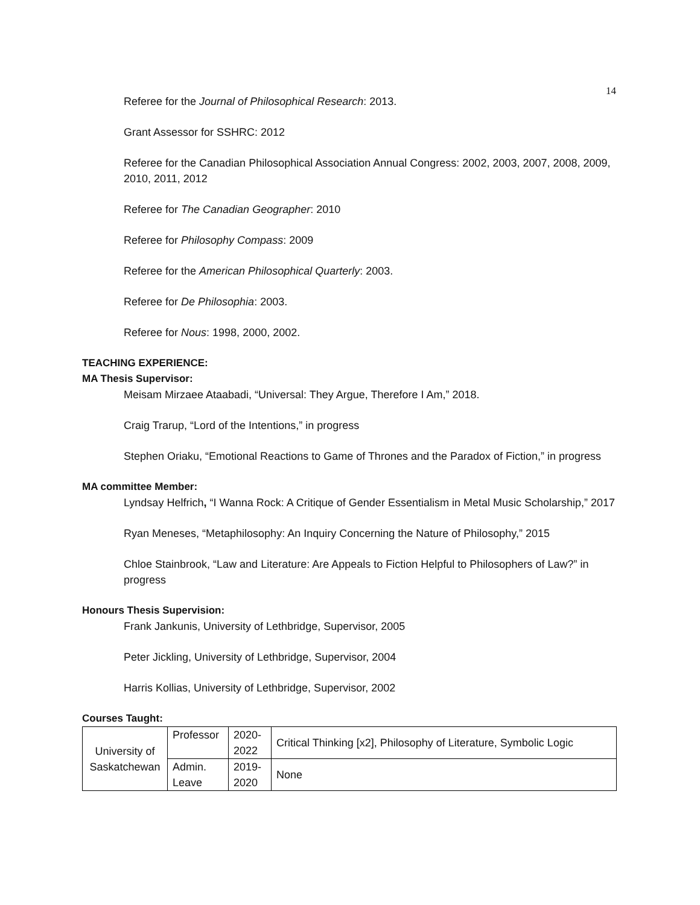14
Referee for the Journal of Philosophical Research: 2013.
Grant Assessor for SSHRC: 2012
Referee for the Canadian Philosophical Association Annual Congress: 2002, 2003, 2007, 2008, 2009, 2010, 2011, 2012
Referee for The Canadian Geographer: 2010
Referee for Philosophy Compass: 2009
Referee for the American Philosophical Quarterly: 2003.
Referee for De Philosophia: 2003.
Referee for Nous: 1998, 2000, 2002.
TEACHING EXPERIENCE:
MA Thesis Supervisor:
Meisam Mirzaee Ataabadi, “Universal: They Argue, Therefore I Am,” 2018.
Craig Trarup, “Lord of the Intentions,” in progress
Stephen Oriaku, “Emotional Reactions to Game of Thrones and the Paradox of Fiction,” in progress
MA committee Member:
Lyndsay Helfrich, “I Wanna Rock: A Critique of Gender Essentialism in Metal Music Scholarship,” 2017
Ryan Meneses, “Metaphilosophy: An Inquiry Concerning the Nature of Philosophy,” 2015
Chloe Stainbrook, “Law and Literature: Are Appeals to Fiction Helpful to Philosophers of Law?” in progress
Honours Thesis Supervision:
Frank Jankunis, University of Lethbridge, Supervisor, 2005
Peter Jickling, University of Lethbridge, Supervisor, 2004
Harris Kollias, University of Lethbridge, Supervisor, 2002
Courses Taught:
| University of Saskatchewan | Professor | 2020- 2022 | Critical Thinking [x2], Philosophy of Literature, Symbolic Logic |
| | Admin. Leave | 2019- 2020 | None |